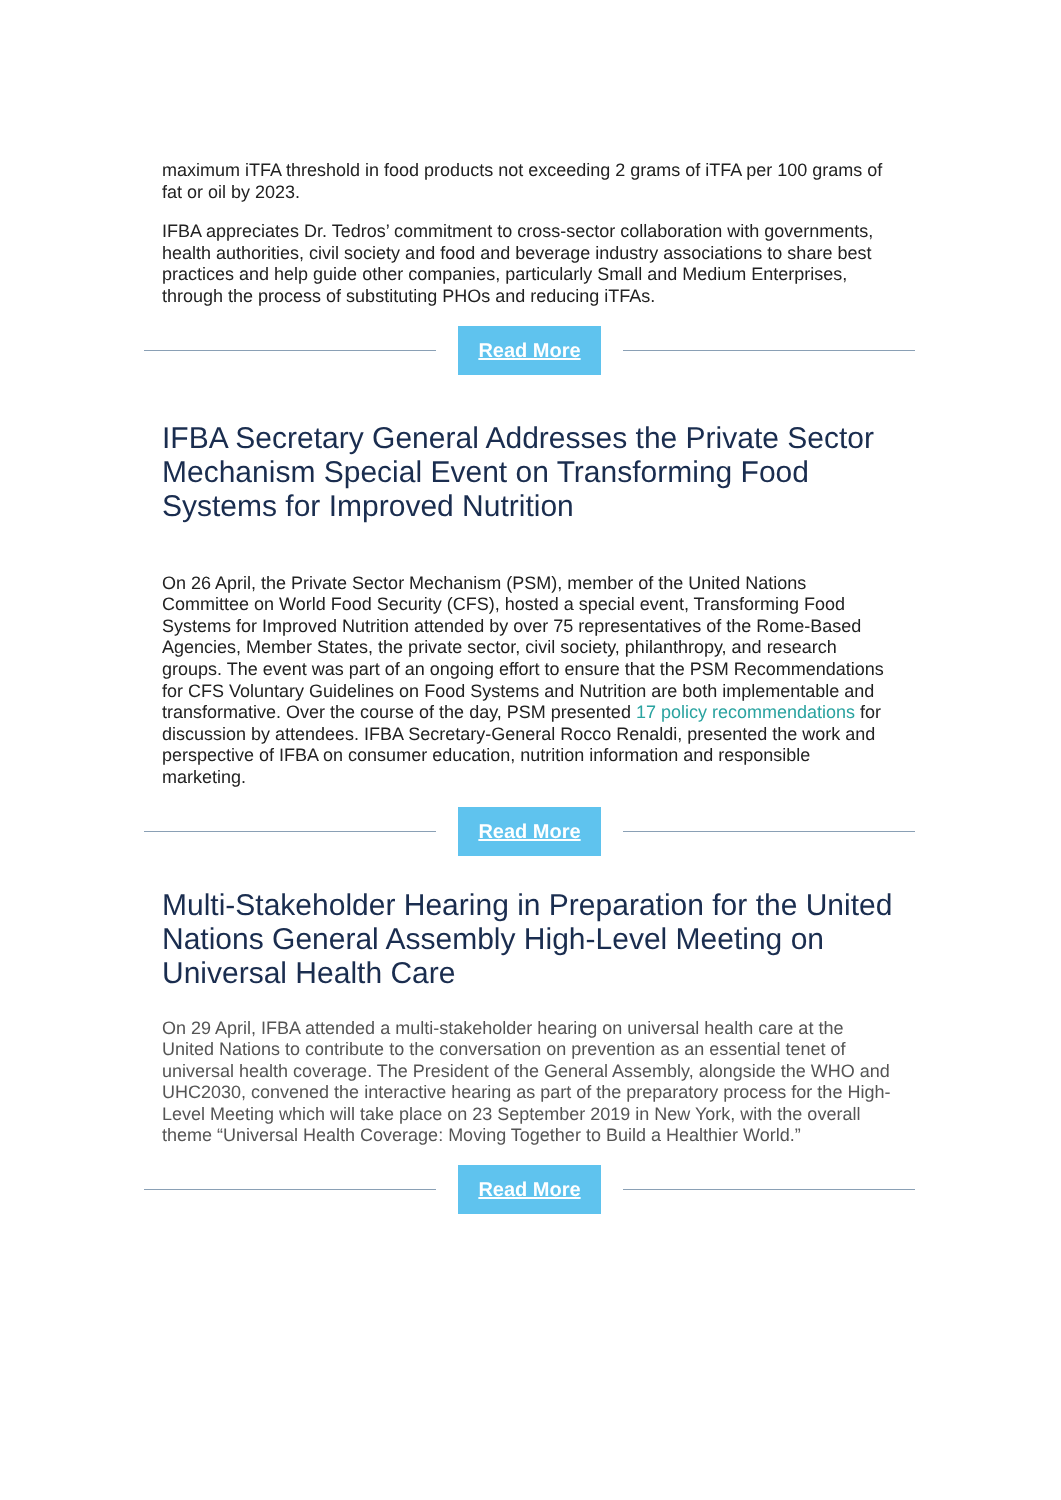maximum iTFA threshold in food products not exceeding 2 grams of iTFA per 100 grams of fat or oil by 2023.
IFBA appreciates Dr. Tedros’ commitment to cross-sector collaboration with governments, health authorities, civil society and food and beverage industry associations to share best practices and help guide other companies, particularly Small and Medium Enterprises, through the process of substituting PHOs and reducing iTFAs.
Read More
IFBA Secretary General Addresses the Private Sector Mechanism Special Event on Transforming Food Systems for Improved Nutrition
On 26 April, the Private Sector Mechanism (PSM), member of the United Nations Committee on World Food Security (CFS), hosted a special event, Transforming Food Systems for Improved Nutrition attended by over 75 representatives of the Rome-Based Agencies, Member States, the private sector, civil society, philanthropy, and research groups. The event was part of an ongoing effort to ensure that the PSM Recommendations for CFS Voluntary Guidelines on Food Systems and Nutrition are both implementable and transformative. Over the course of the day, PSM presented 17 policy recommendations for discussion by attendees. IFBA Secretary-General Rocco Renaldi, presented the work and perspective of IFBA on consumer education, nutrition information and responsible marketing.
Read More
Multi-Stakeholder Hearing in Preparation for the United Nations General Assembly High-Level Meeting on Universal Health Care
On 29 April, IFBA attended a multi-stakeholder hearing on universal health care at the United Nations to contribute to the conversation on prevention as an essential tenet of universal health coverage. The President of the General Assembly, alongside the WHO and UHC2030, convened the interactive hearing as part of the preparatory process for the High-Level Meeting which will take place on 23 September 2019 in New York, with the overall theme “Universal Health Coverage: Moving Together to Build a Healthier World.”
Read More